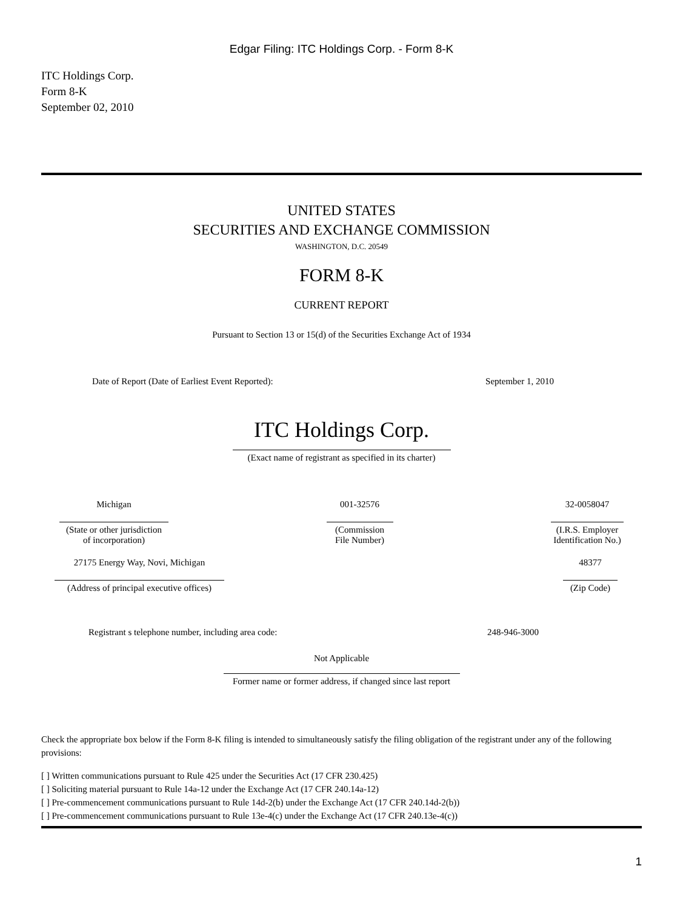Edgar Filing: ITC Holdings Corp. - Form 8-K
ITC Holdings Corp.
Form 8-K
September 02, 2010
UNITED STATES
SECURITIES AND EXCHANGE COMMISSION
WASHINGTON, D.C. 20549
FORM 8-K
CURRENT REPORT
Pursuant to Section 13 or 15(d) of the Securities Exchange Act of 1934
Date of Report (Date of Earliest Event Reported): September 1, 2010
ITC Holdings Corp.
(Exact name of registrant as specified in its charter)
Michigan
(State or other jurisdiction
of incorporation)
001-32576
(Commission
File Number)
32-0058047
(I.R.S. Employer
Identification No.)
27175 Energy Way, Novi, Michigan
(Address of principal executive offices)
48377
(Zip Code)
Registrant s telephone number, including area code: 248-946-3000
Not Applicable
Former name or former address, if changed since last report
Check the appropriate box below if the Form 8-K filing is intended to simultaneously satisfy the filing obligation of the registrant under any of the following provisions:
[ ] Written communications pursuant to Rule 425 under the Securities Act (17 CFR 230.425)
[ ] Soliciting material pursuant to Rule 14a-12 under the Exchange Act (17 CFR 240.14a-12)
[ ] Pre-commencement communications pursuant to Rule 14d-2(b) under the Exchange Act (17 CFR 240.14d-2(b))
[ ] Pre-commencement communications pursuant to Rule 13e-4(c) under the Exchange Act (17 CFR 240.13e-4(c))
1